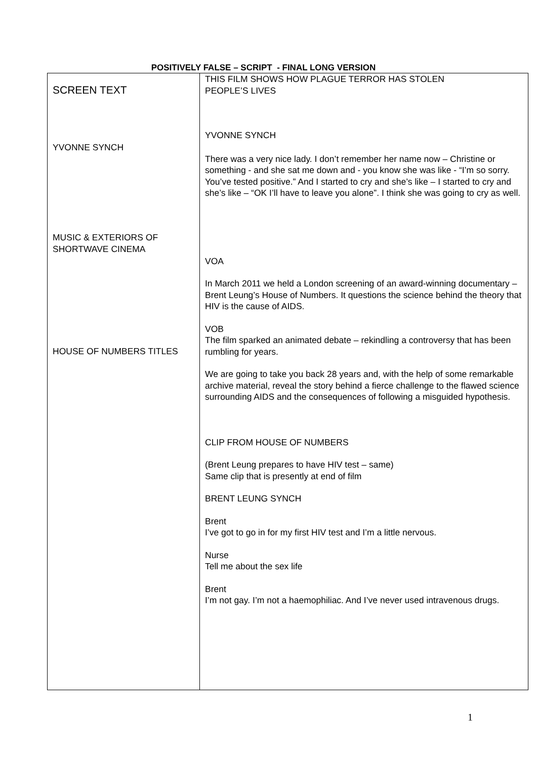POSITIVELY FALSE – SCRIPT - FINAL LONG VERSION
| SCREEN TEXT YVONNE SYNCH MUSIC & EXTERIORS OF SHORTWAVE CINEMA HOUSE OF NUMBERS TITLES | THIS FILM SHOWS HOW PLAGUE TERROR HAS STOLEN PEOPLE’S LIVES YVONNE SYNCH There was a very nice lady. I don’t remember her name now – Christine or something - and she sat me down and - you know she was like - “I’m so sorry. You’ve tested positive.” And I started to cry and she’s like – I started to cry and she’s like – “OK I’ll have to leave you alone”. I think she was going to cry as well. VOA In March 2011 we held a London screening of an award-winning documentary – Brent Leung’s House of Numbers. It questions the science behind the theory that HIV is the cause of AIDS. VOB The film sparked an animated debate – rekindling a controversy that has been rumbling for years. We are going to take you back 28 years and, with the help of some remarkable archive material, reveal the story behind a fierce challenge to the flawed science surrounding AIDS and the consequences of following a misguided hypothesis. CLIP FROM HOUSE OF NUMBERS (Brent Leung prepares to have HIV test – same) Same clip that is presently at end of film BRENT LEUNG SYNCH Brent I’ve got to go in for my first HIV test and I’m a little nervous. Nurse Tell me about the sex life Brent I’m not gay. I’m not a haemophiliac. And I’ve never used intravenous drugs. |
1